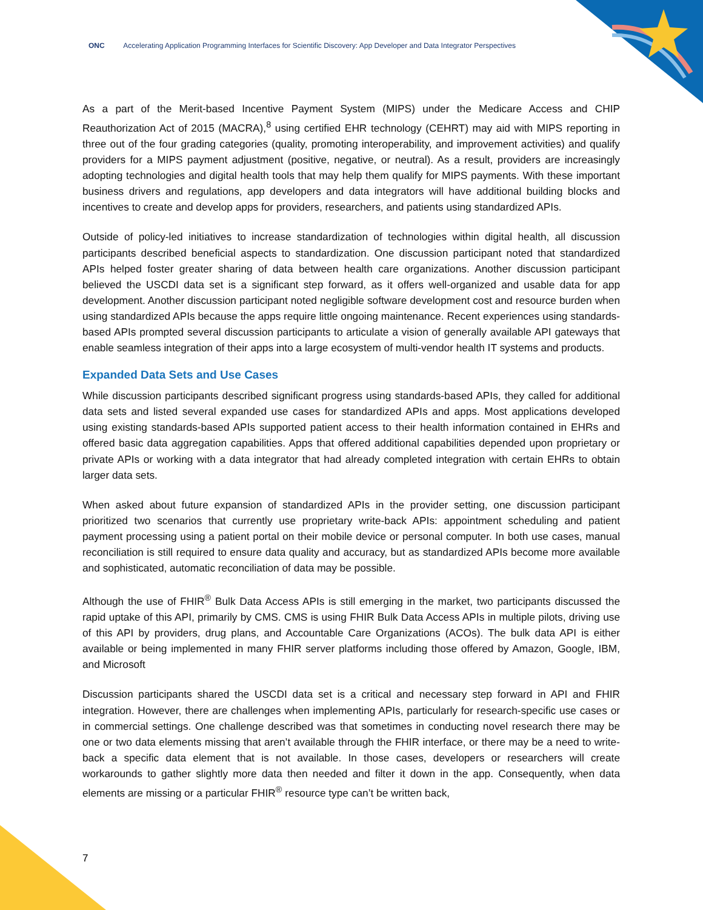ONC Accelerating Application Programming Interfaces for Scientific Discovery: App Developer and Data Integrator Perspectives
As a part of the Merit-based Incentive Payment System (MIPS) under the Medicare Access and CHIP Reauthorization Act of 2015 (MACRA),<sup>8</sup> using certified EHR technology (CEHRT) may aid with MIPS reporting in three out of the four grading categories (quality, promoting interoperability, and improvement activities) and qualify providers for a MIPS payment adjustment (positive, negative, or neutral). As a result, providers are increasingly adopting technologies and digital health tools that may help them qualify for MIPS payments. With these important business drivers and regulations, app developers and data integrators will have additional building blocks and incentives to create and develop apps for providers, researchers, and patients using standardized APIs.
Outside of policy-led initiatives to increase standardization of technologies within digital health, all discussion participants described beneficial aspects to standardization. One discussion participant noted that standardized APIs helped foster greater sharing of data between health care organizations. Another discussion participant believed the USCDI data set is a significant step forward, as it offers well-organized and usable data for app development. Another discussion participant noted negligible software development cost and resource burden when using standardized APIs because the apps require little ongoing maintenance. Recent experiences using standards-based APIs prompted several discussion participants to articulate a vision of generally available API gateways that enable seamless integration of their apps into a large ecosystem of multi-vendor health IT systems and products.
Expanded Data Sets and Use Cases
While discussion participants described significant progress using standards-based APIs, they called for additional data sets and listed several expanded use cases for standardized APIs and apps. Most applications developed using existing standards-based APIs supported patient access to their health information contained in EHRs and offered basic data aggregation capabilities. Apps that offered additional capabilities depended upon proprietary or private APIs or working with a data integrator that had already completed integration with certain EHRs to obtain larger data sets.
When asked about future expansion of standardized APIs in the provider setting, one discussion participant prioritized two scenarios that currently use proprietary write-back APIs: appointment scheduling and patient payment processing using a patient portal on their mobile device or personal computer. In both use cases, manual reconciliation is still required to ensure data quality and accuracy, but as standardized APIs become more available and sophisticated, automatic reconciliation of data may be possible.
Although the use of FHIR<sup>®</sup> Bulk Data Access APIs is still emerging in the market, two participants discussed the rapid uptake of this API, primarily by CMS. CMS is using FHIR Bulk Data Access APIs in multiple pilots, driving use of this API by providers, drug plans, and Accountable Care Organizations (ACOs). The bulk data API is either available or being implemented in many FHIR server platforms including those offered by Amazon, Google, IBM, and Microsoft
Discussion participants shared the USCDI data set is a critical and necessary step forward in API and FHIR integration. However, there are challenges when implementing APIs, particularly for research-specific use cases or in commercial settings. One challenge described was that sometimes in conducting novel research there may be one or two data elements missing that aren’t available through the FHIR interface, or there may be a need to write-back a specific data element that is not available. In those cases, developers or researchers will create workarounds to gather slightly more data then needed and filter it down in the app. Consequently, when data elements are missing or a particular FHIR<sup>®</sup> resource type can’t be written back,
7